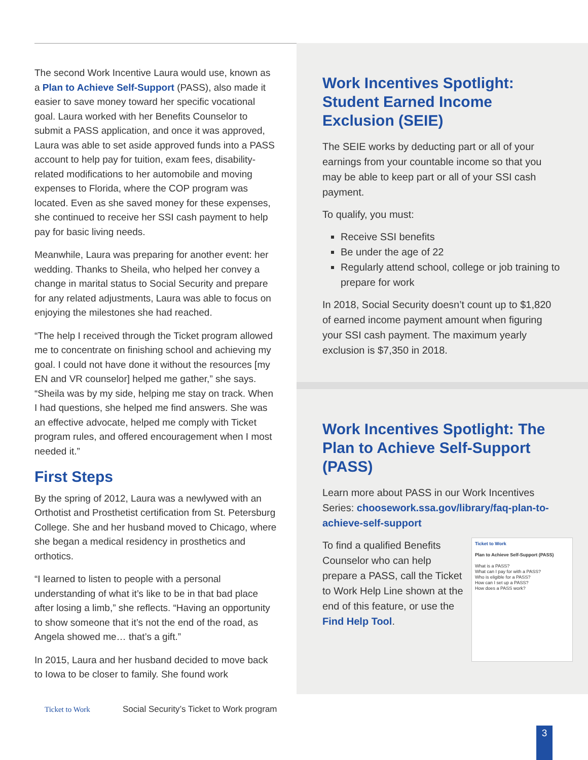The second Work Incentive Laura would use, known as a Plan to Achieve Self-Support (PASS), also made it easier to save money toward her specific vocational goal. Laura worked with her Benefits Counselor to submit a PASS application, and once it was approved, Laura was able to set aside approved funds into a PASS account to help pay for tuition, exam fees, disability-related modifications to her automobile and moving expenses to Florida, where the COP program was located. Even as she saved money for these expenses, she continued to receive her SSI cash payment to help pay for basic living needs.
Meanwhile, Laura was preparing for another event: her wedding. Thanks to Sheila, who helped her convey a change in marital status to Social Security and prepare for any related adjustments, Laura was able to focus on enjoying the milestones she had reached.
“The help I received through the Ticket program allowed me to concentrate on finishing school and achieving my goal. I could not have done it without the resources [my EN and VR counselor] helped me gather,” she says. “Sheila was by my side, helping me stay on track. When I had questions, she helped me find answers. She was an effective advocate, helped me comply with Ticket program rules, and offered encouragement when I most needed it.”
First Steps
By the spring of 2012, Laura was a newlywed with an Orthotist and Prosthetist certification from St. Petersburg College. She and her husband moved to Chicago, where she began a medical residency in prosthetics and orthotics.
“I learned to listen to people with a personal understanding of what it’s like to be in that bad place after losing a limb,” she reflects. “Having an opportunity to show someone that it’s not the end of the road, as Angela showed me… that’s a gift.”
In 2015, Laura and her husband decided to move back to Iowa to be closer to family. She found work
Work Incentives Spotlight: Student Earned Income Exclusion (SEIE)
The SEIE works by deducting part or all of your earnings from your countable income so that you may be able to keep part or all of your SSI cash payment.
To qualify, you must:
Receive SSI benefits
Be under the age of 22
Regularly attend school, college or job training to prepare for work
In 2018, Social Security doesn’t count up to $1,820 of earned income payment amount when figuring your SSI cash payment. The maximum yearly exclusion is $7,350 in 2018.
Work Incentives Spotlight: The Plan to Achieve Self-Support (PASS)
Learn more about PASS in our Work Incentives Series: choosework.ssa.gov/library/faq-plan-to-achieve-self-support
Ticket to Work
Plan to Achieve Self-Support (PASS)
What is a PASS?
What can I pay for with a PASS?
Who is eligible for a PASS?
How can I set up a PASS?
How does a PASS work?
To find a qualified Benefits Counselor who can help prepare a PASS, call the Ticket to Work Help Line shown at the end of this feature, or use the Find Help Tool.
Ticket to Work
Social Security’s Ticket to Work program
3